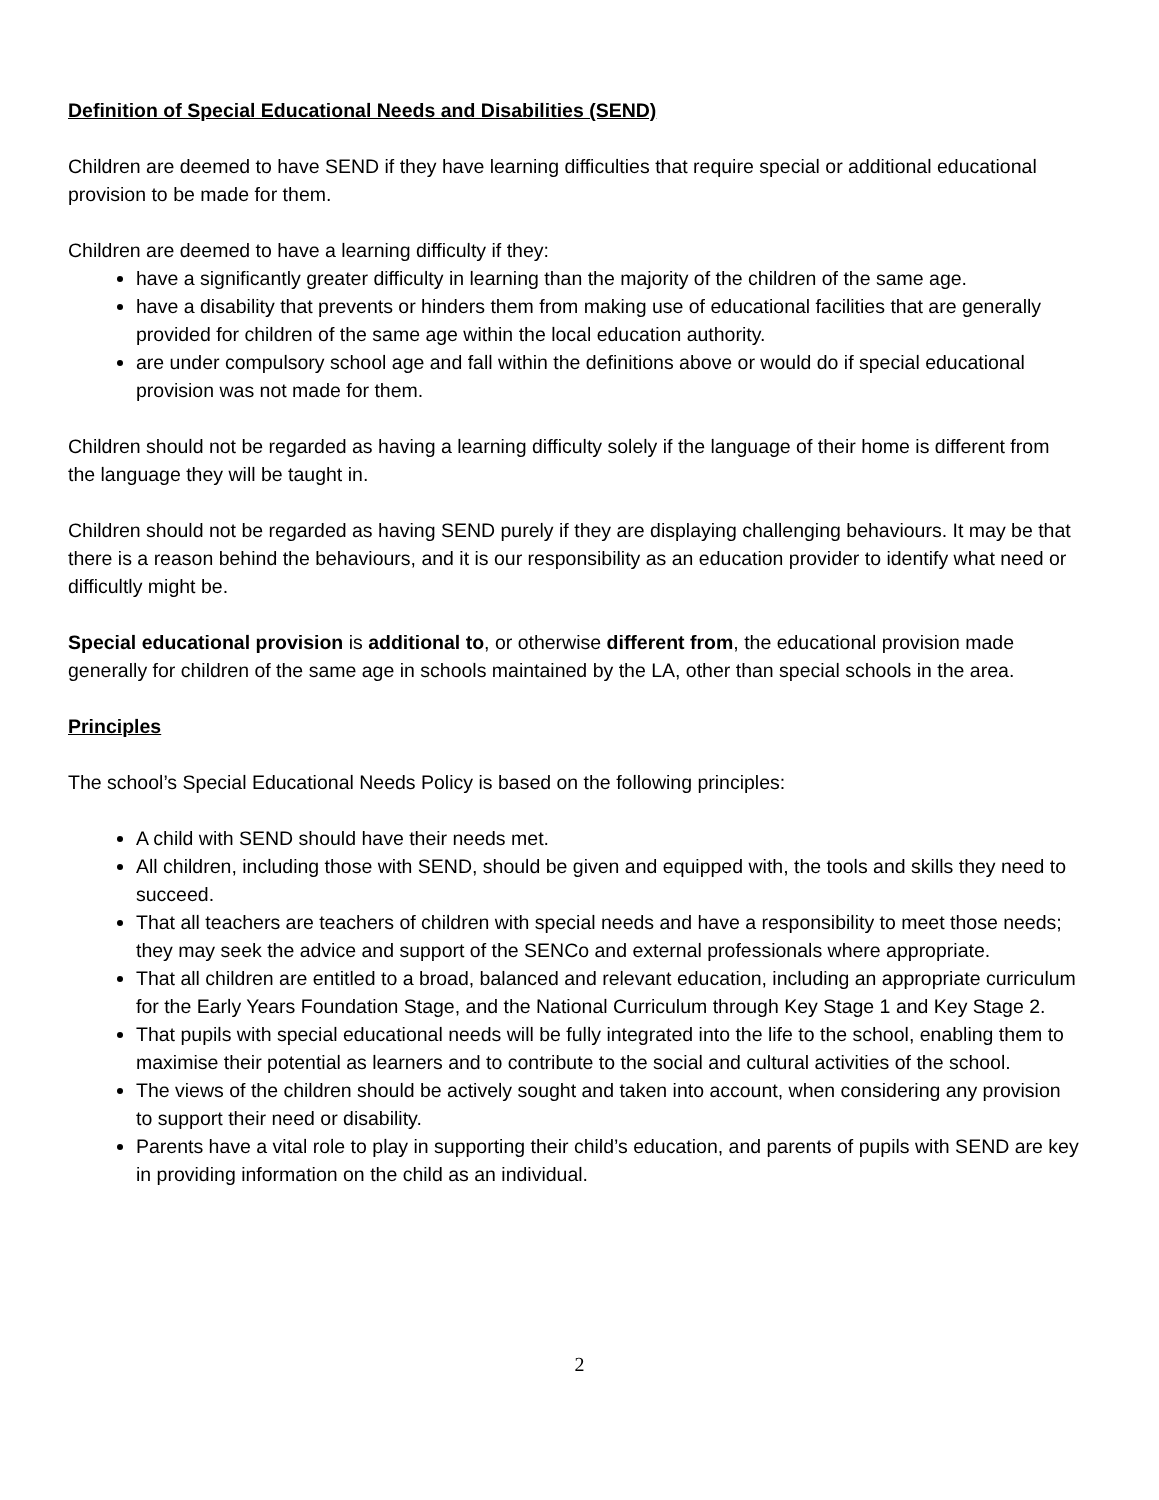Definition of Special Educational Needs and Disabilities (SEND)
Children are deemed to have SEND if they have learning difficulties that require special or additional educational provision to be made for them.
Children are deemed to have a learning difficulty if they:
have a significantly greater difficulty in learning than the majority of the children of the same age.
have a disability that prevents or hinders them from making use of educational facilities that are generally provided for children of the same age within the local education authority.
are under compulsory school age and fall within the definitions above or would do if special educational provision was not made for them.
Children should not be regarded as having a learning difficulty solely if the language of their home is different from the language they will be taught in.
Children should not be regarded as having SEND purely if they are displaying challenging behaviours. It may be that there is a reason behind the behaviours, and it is our responsibility as an education provider to identify what need or difficultly might be.
Special educational provision is additional to, or otherwise different from, the educational provision made generally for children of the same age in schools maintained by the LA, other than special schools in the area.
Principles
The school’s Special Educational Needs Policy is based on the following principles:
A child with SEND should have their needs met.
All children, including those with SEND, should be given and equipped with, the tools and skills they need to succeed.
That all teachers are teachers of children with special needs and have a responsibility to meet those needs; they may seek the advice and support of the SENCo and external professionals where appropriate.
That all children are entitled to a broad, balanced and relevant education, including an appropriate curriculum for the Early Years Foundation Stage, and the National Curriculum through Key Stage 1 and Key Stage 2.
That pupils with special educational needs will be fully integrated into the life to the school, enabling them to maximise their potential as learners and to contribute to the social and cultural activities of the school.
The views of the children should be actively sought and taken into account, when considering any provision to support their need or disability.
Parents have a vital role to play in supporting their child’s education, and parents of pupils with SEND are key in providing information on the child as an individual.
2